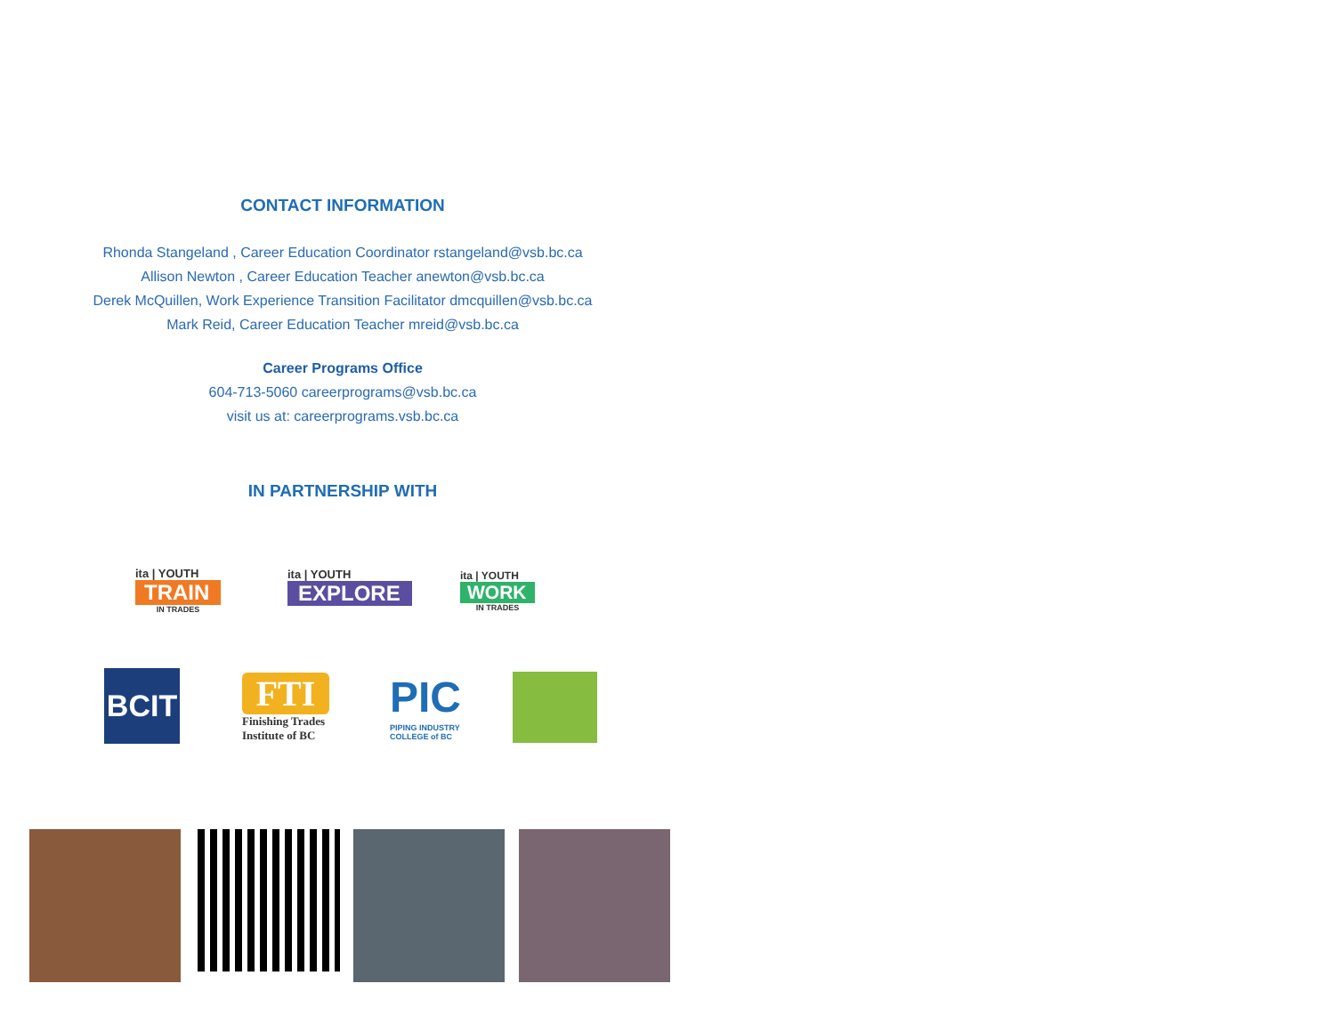CONTACT INFORMATION
Rhonda Stangeland , Career Education Coordinator rstangeland@vsb.bc.ca
Allison Newton , Career Education Teacher anewton@vsb.bc.ca
Derek McQuillen, Work Experience Transition Facilitator dmcquillen@vsb.bc.ca
Mark Reid, Career Education Teacher mreid@vsb.bc.ca
Career Programs Office
604-713-5060 careerprograms@vsb.bc.ca
visit us at: careerprograms.vsb.bc.ca
IN PARTNERSHIP WITH
ita | YOUTH
TRAIN
IN TRADES
ita | YOUTH
EXPLORE
ita | YOUTH
WORK
IN TRADES
BCIT
FTI
Finishing Trades
Institute of BC
PIC
PIPING INDUSTRY
COLLEGE of BC